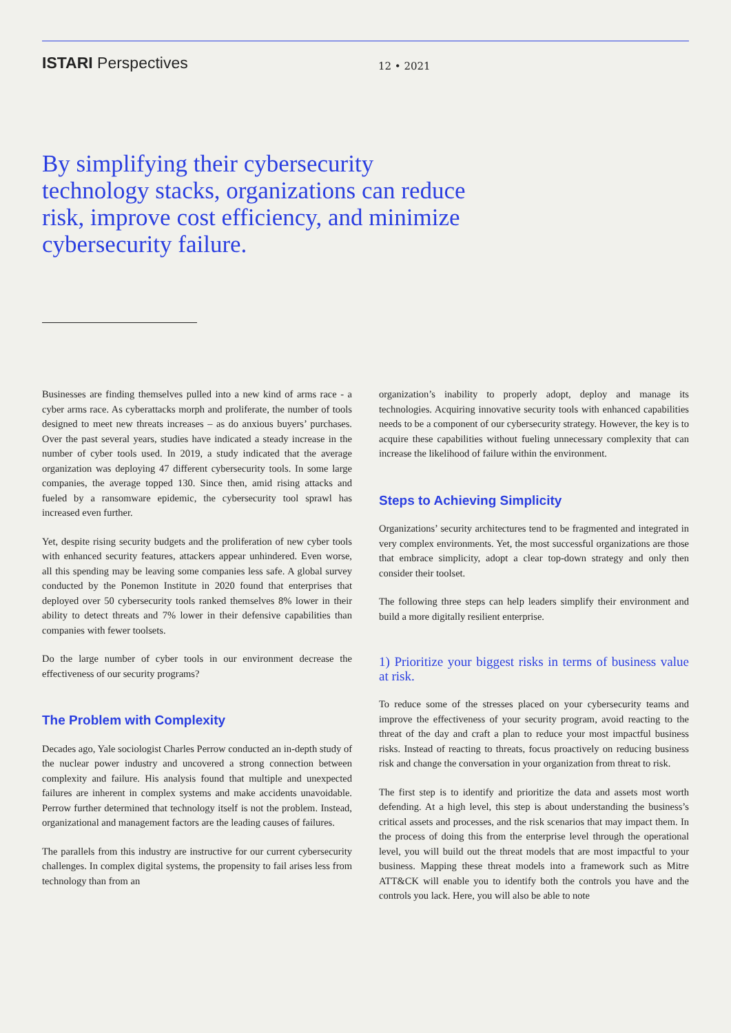ISTARI Perspectives
12 • 2021
By simplifying their cybersecurity technology stacks, organizations can reduce risk, improve cost efficiency, and minimize cybersecurity failure.
Businesses are finding themselves pulled into a new kind of arms race - a cyber arms race. As cyberattacks morph and proliferate, the number of tools designed to meet new threats increases – as do anxious buyers’ purchases. Over the past several years, studies have indicated a steady increase in the number of cyber tools used. In 2019, a study indicated that the average organization was deploying 47 different cybersecurity tools. In some large companies, the average topped 130. Since then, amid rising attacks and fueled by a ransomware epidemic, the cybersecurity tool sprawl has increased even further.
Yet, despite rising security budgets and the proliferation of new cyber tools with enhanced security features, attackers appear unhindered. Even worse, all this spending may be leaving some companies less safe. A global survey conducted by the Ponemon Institute in 2020 found that enterprises that deployed over 50 cybersecurity tools ranked themselves 8% lower in their ability to detect threats and 7% lower in their defensive capabilities than companies with fewer toolsets.
Do the large number of cyber tools in our environment decrease the effectiveness of our security programs?
The Problem with Complexity
Decades ago, Yale sociologist Charles Perrow conducted an in-depth study of the nuclear power industry and uncovered a strong connection between complexity and failure. His analysis found that multiple and unexpected failures are inherent in complex systems and make accidents unavoidable. Perrow further determined that technology itself is not the problem. Instead, organizational and management factors are the leading causes of failures.
The parallels from this industry are instructive for our current cybersecurity challenges. In complex digital systems, the propensity to fail arises less from technology than from an
organization’s inability to properly adopt, deploy and manage its technologies. Acquiring innovative security tools with enhanced capabilities needs to be a component of our cybersecurity strategy. However, the key is to acquire these capabilities without fueling unnecessary complexity that can increase the likelihood of failure within the environment.
Steps to Achieving Simplicity
Organizations’ security architectures tend to be fragmented and integrated in very complex environments. Yet, the most successful organizations are those that embrace simplicity, adopt a clear top-down strategy and only then consider their toolset.
The following three steps can help leaders simplify their environment and build a more digitally resilient enterprise.
1) Prioritize your biggest risks in terms of business value at risk.
To reduce some of the stresses placed on your cybersecurity teams and improve the effectiveness of your security program, avoid reacting to the threat of the day and craft a plan to reduce your most impactful business risks. Instead of reacting to threats, focus proactively on reducing business risk and change the conversation in your organization from threat to risk.
The first step is to identify and prioritize the data and assets most worth defending. At a high level, this step is about understanding the business’s critical assets and processes, and the risk scenarios that may impact them. In the process of doing this from the enterprise level through the operational level, you will build out the threat models that are most impactful to your business. Mapping these threat models into a framework such as Mitre ATT&CK will enable you to identify both the controls you have and the controls you lack. Here, you will also be able to note